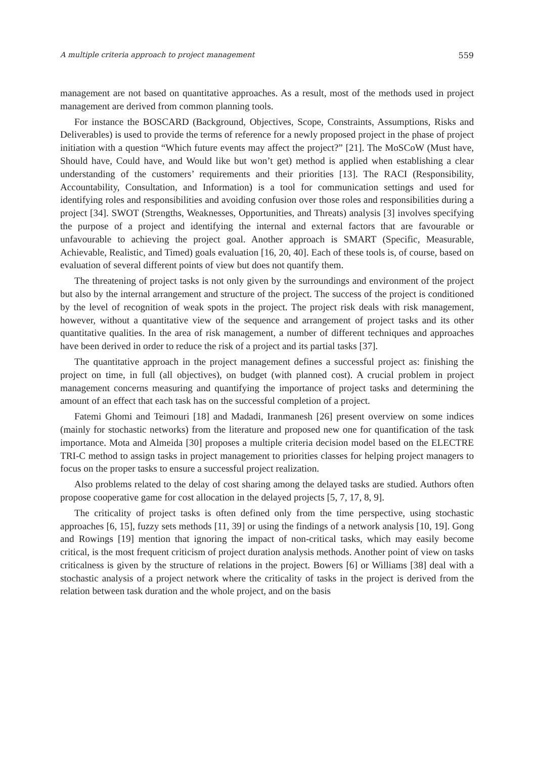A multiple criteria approach to project management 559
management are not based on quantitative approaches. As a result, most of the methods used in project management are derived from common planning tools.
For instance the BOSCARD (Background, Objectives, Scope, Constraints, Assumptions, Risks and Deliverables) is used to provide the terms of reference for a newly proposed project in the phase of project initiation with a question “Which future events may affect the project?” [21]. The MoSCoW (Must have, Should have, Could have, and Would like but won’t get) method is applied when establishing a clear understanding of the customers’ requirements and their priorities [13]. The RACI (Responsibility, Accountability, Consultation, and Information) is a tool for communication settings and used for identifying roles and responsibilities and avoiding confusion over those roles and responsibilities during a project [34]. SWOT (Strengths, Weaknesses, Opportunities, and Threats) analysis [3] involves specifying the purpose of a project and identifying the internal and external factors that are favourable or unfavourable to achieving the project goal. Another approach is SMART (Specific, Measurable, Achievable, Realistic, and Timed) goals evaluation [16, 20, 40]. Each of these tools is, of course, based on evaluation of several different points of view but does not quantify them.
The threatening of project tasks is not only given by the surroundings and environment of the project but also by the internal arrangement and structure of the project. The success of the project is conditioned by the level of recognition of weak spots in the project. The project risk deals with risk management, however, without a quantitative view of the sequence and arrangement of project tasks and its other quantitative qualities. In the area of risk management, a number of different techniques and approaches have been derived in order to reduce the risk of a project and its partial tasks [37].
The quantitative approach in the project management defines a successful project as: finishing the project on time, in full (all objectives), on budget (with planned cost). A crucial problem in project management concerns measuring and quantifying the importance of project tasks and determining the amount of an effect that each task has on the successful completion of a project.
Fatemi Ghomi and Teimouri [18] and Madadi, Iranmanesh [26] present overview on some indices (mainly for stochastic networks) from the literature and proposed new one for quantification of the task importance. Mota and Almeida [30] proposes a multiple criteria decision model based on the ELECTRE TRI-C method to assign tasks in project management to priorities classes for helping project managers to focus on the proper tasks to ensure a successful project realization.
Also problems related to the delay of cost sharing among the delayed tasks are studied. Authors often propose cooperative game for cost allocation in the delayed projects [5, 7, 17, 8, 9].
The criticality of project tasks is often defined only from the time perspective, using stochastic approaches [6, 15], fuzzy sets methods [11, 39] or using the findings of a network analysis [10, 19]. Gong and Rowings [19] mention that ignoring the impact of non-critical tasks, which may easily become critical, is the most frequent criticism of project duration analysis methods. Another point of view on tasks criticalness is given by the structure of relations in the project. Bowers [6] or Williams [38] deal with a stochastic analysis of a project network where the criticality of tasks in the project is derived from the relation between task duration and the whole project, and on the basis